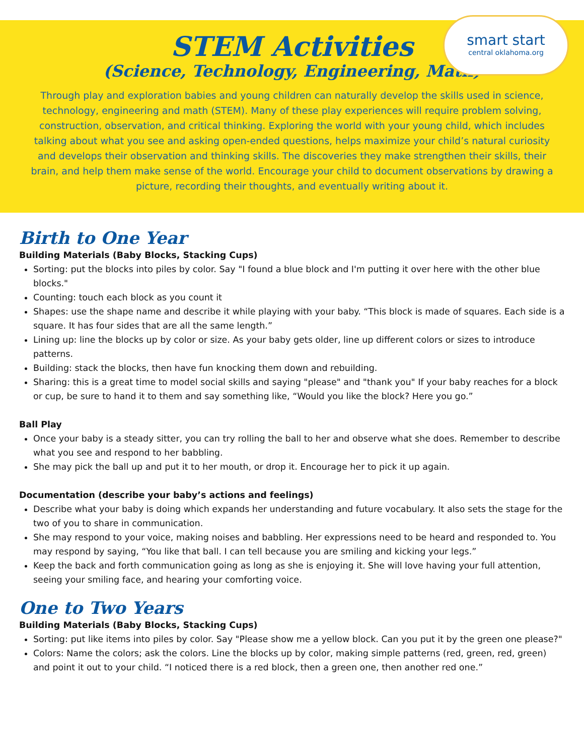smart start
central oklahoma.org
STEM Activities
(Science, Technology, Engineering, Math)
Through play and exploration babies and young children can naturally develop the skills used in science, technology, engineering and math (STEM). Many of these play experiences will require problem solving, construction, observation, and critical thinking. Exploring the world with your young child, which includes talking about what you see and asking open-ended questions, helps maximize your child’s natural curiosity and develops their observation and thinking skills. The discoveries they make strengthen their skills, their brain, and help them make sense of the world. Encourage your child to document observations by drawing a picture, recording their thoughts, and eventually writing about it.
Birth to One Year
Building Materials (Baby Blocks, Stacking Cups)
Sorting: put the blocks into piles by color. Say "I found a blue block and I'm putting it over here with the other blue blocks."
Counting: touch each block as you count it
Shapes: use the shape name and describe it while playing with your baby. “This block is made of squares. Each side is a square. It has four sides that are all the same length.”
Lining up: line the blocks up by color or size. As your baby gets older, line up different colors or sizes to introduce patterns.
Building: stack the blocks, then have fun knocking them down and rebuilding.
Sharing: this is a great time to model social skills and saying "please" and "thank you" If your baby reaches for a block or cup, be sure to hand it to them and say something like, “Would you like the block? Here you go.”
Ball Play
Once your baby is a steady sitter, you can try rolling the ball to her and observe what she does. Remember to describe what you see and respond to her babbling.
She may pick the ball up and put it to her mouth, or drop it. Encourage her to pick it up again.
Documentation (describe your baby’s actions and feelings)
Describe what your baby is doing which expands her understanding and future vocabulary. It also sets the stage for the two of you to share in communication.
She may respond to your voice, making noises and babbling. Her expressions need to be heard and responded to. You may respond by saying, “You like that ball. I can tell because you are smiling and kicking your legs.”
Keep the back and forth communication going as long as she is enjoying it. She will love having your full attention, seeing your smiling face, and hearing your comforting voice.
One to Two Years
Building Materials (Baby Blocks, Stacking Cups)
Sorting: put like items into piles by color. Say "Please show me a yellow block. Can you put it by the green one please?"
Colors: Name the colors; ask the colors. Line the blocks up by color, making simple patterns (red, green, red, green) and point it out to your child. “I noticed there is a red block, then a green one, then another red one.”